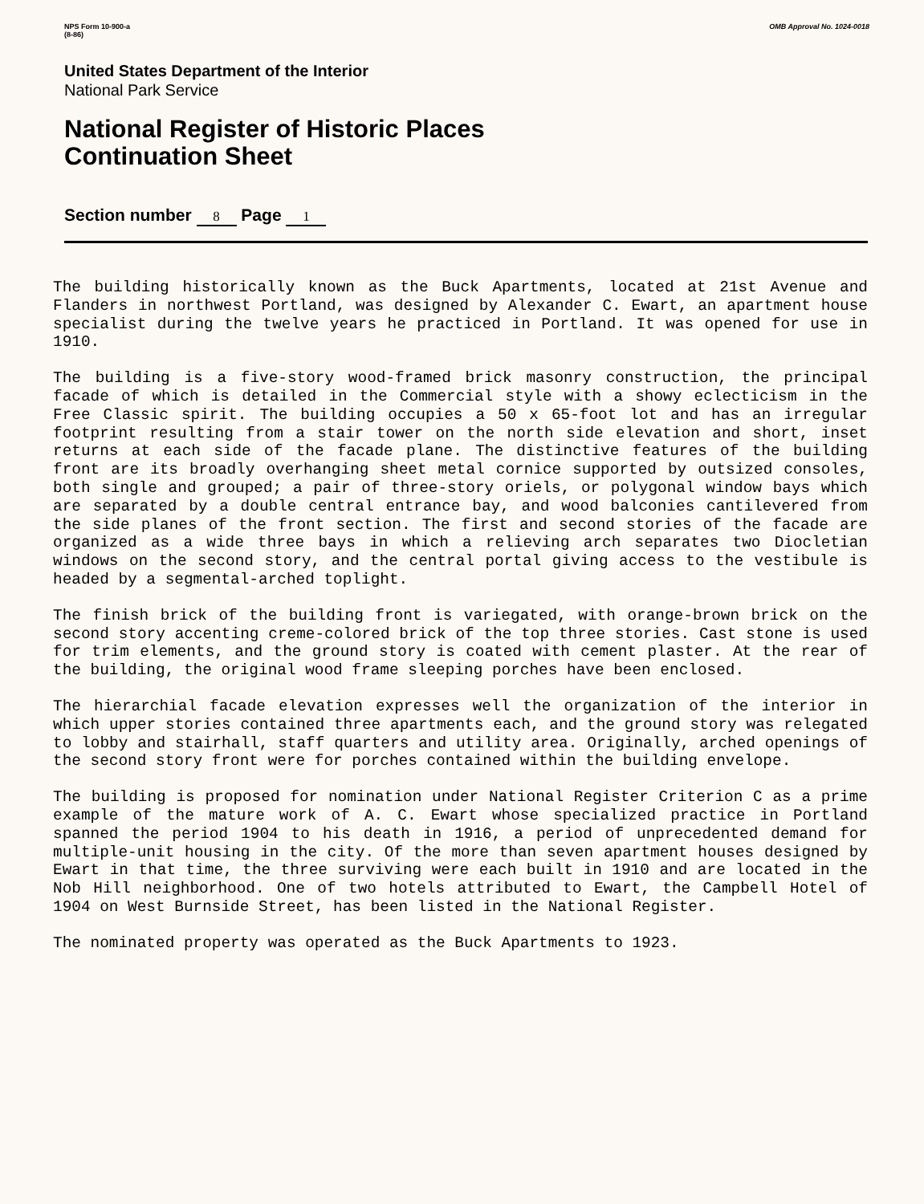NPS Form 10-900-a
(8-86)
OMB Approval No. 1024-0018
United States Department of the Interior
National Park Service
National Register of Historic Places
Continuation Sheet
Section number 8 Page 1
The building historically known as the Buck Apartments, located at 21st Avenue and Flanders in northwest Portland, was designed by Alexander C. Ewart, an apartment house specialist during the twelve years he practiced in Portland. It was opened for use in 1910.
The building is a five-story wood-framed brick masonry construction, the principal facade of which is detailed in the Commercial style with a showy eclecticism in the Free Classic spirit. The building occupies a 50 x 65-foot lot and has an irregular footprint resulting from a stair tower on the north side elevation and short, inset returns at each side of the facade plane. The distinctive features of the building front are its broadly overhanging sheet metal cornice supported by outsized consoles, both single and grouped; a pair of three-story oriels, or polygonal window bays which are separated by a double central entrance bay, and wood balconies cantilevered from the side planes of the front section. The first and second stories of the facade are organized as a wide three bays in which a relieving arch separates two Diocletian windows on the second story, and the central portal giving access to the vestibule is headed by a segmental-arched toplight.
The finish brick of the building front is variegated, with orange-brown brick on the second story accenting creme-colored brick of the top three stories. Cast stone is used for trim elements, and the ground story is coated with cement plaster. At the rear of the building, the original wood frame sleeping porches have been enclosed.
The hierarchial facade elevation expresses well the organization of the interior in which upper stories contained three apartments each, and the ground story was relegated to lobby and stairhall, staff quarters and utility area. Originally, arched openings of the second story front were for porches contained within the building envelope.
The building is proposed for nomination under National Register Criterion C as a prime example of the mature work of A. C. Ewart whose specialized practice in Portland spanned the period 1904 to his death in 1916, a period of unprecedented demand for multiple-unit housing in the city. Of the more than seven apartment houses designed by Ewart in that time, the three surviving were each built in 1910 and are located in the Nob Hill neighborhood. One of two hotels attributed to Ewart, the Campbell Hotel of 1904 on West Burnside Street, has been listed in the National Register.
The nominated property was operated as the Buck Apartments to 1923.